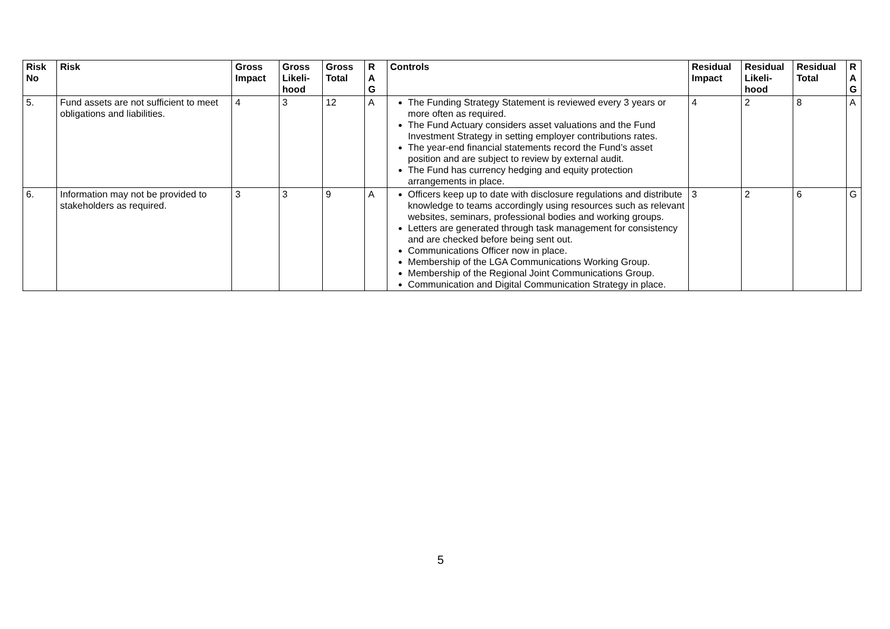| Risk No | Risk | Gross Impact | Gross Likeli-hood | Gross Total | R A G | Controls | Residual Impact | Residual Likeli-hood | Residual Total | R A G |
| --- | --- | --- | --- | --- | --- | --- | --- | --- | --- | --- |
| 5. | Fund assets are not sufficient to meet obligations and liabilities. | 4 | 3 | 12 | A | The Funding Strategy Statement is reviewed every 3 years or more often as required. The Fund Actuary considers asset valuations and the Fund Investment Strategy in setting employer contributions rates. The year-end financial statements record the Fund’s asset position and are subject to review by external audit. The Fund has currency hedging and equity protection arrangements in place. | 4 | 2 | 8 | A |
| 6. | Information may not be provided to stakeholders as required. | 3 | 3 | 9 | A | Officers keep up to date with disclosure regulations and distribute knowledge to teams accordingly using resources such as relevant websites, seminars, professional bodies and working groups. Letters are generated through task management for consistency and are checked before being sent out. Communications Officer now in place. Membership of the LGA Communications Working Group. Membership of the Regional Joint Communications Group. Communication and Digital Communication Strategy in place. | 3 | 2 | 6 | G |
5